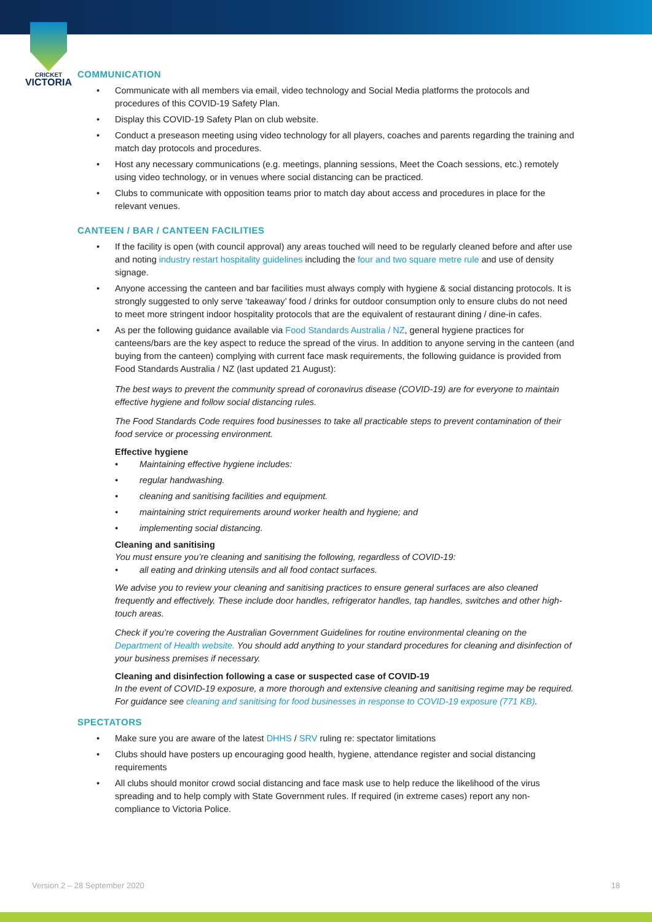CRICKET
VICTORIA
COMMUNICATION
Communicate with all members via email, video technology and Social Media platforms the protocols and procedures of this COVID-19 Safety Plan.
Display this COVID-19 Safety Plan on club website.
Conduct a preseason meeting using video technology for all players, coaches and parents regarding the training and match day protocols and procedures.
Host any necessary communications (e.g. meetings, planning sessions, Meet the Coach sessions, etc.) remotely using video technology, or in venues where social distancing can be practiced.
Clubs to communicate with opposition teams prior to match day about access and procedures in place for the relevant venues.
CANTEEN / BAR / CANTEEN FACILITIES
If the facility is open (with council approval) any areas touched will need to be regularly cleaned before and after use and noting industry restart hospitality guidelines including the four and two square metre rule and use of density signage.
Anyone accessing the canteen and bar facilities must always comply with hygiene & social distancing protocols. It is strongly suggested to only serve ‘takeaway’ food / drinks for outdoor consumption only to ensure clubs do not need to meet more stringent indoor hospitality protocols that are the equivalent of restaurant dining / dine-in cafes.
As per the following guidance available via Food Standards Australia / NZ, general hygiene practices for canteens/bars are the key aspect to reduce the spread of the virus. In addition to anyone serving in the canteen (and buying from the canteen) complying with current face mask requirements, the following guidance is provided from Food Standards Australia / NZ (last updated 21 August):
The best ways to prevent the community spread of coronavirus disease (COVID-19) are for everyone to maintain effective hygiene and follow social distancing rules.
The Food Standards Code requires food businesses to take all practicable steps to prevent contamination of their food service or processing environment.
Effective hygiene
Maintaining effective hygiene includes:
regular handwashing.
cleaning and sanitising facilities and equipment.
maintaining strict requirements around worker health and hygiene; and
implementing social distancing.
Cleaning and sanitising
You must ensure you’re cleaning and sanitising the following, regardless of COVID-19:
all eating and drinking utensils and all food contact surfaces.
We advise you to review your cleaning and sanitising practices to ensure general surfaces are also cleaned frequently and effectively. These include door handles, refrigerator handles, tap handles, switches and other high-touch areas.
Check if you’re covering the Australian Government Guidelines for routine environmental cleaning on the Department of Health website. You should add anything to your standard procedures for cleaning and disinfection of your business premises if necessary.
Cleaning and disinfection following a case or suspected case of COVID-19
In the event of COVID-19 exposure, a more thorough and extensive cleaning and sanitising regime may be required. For guidance see cleaning and sanitising for food businesses in response to COVID-19 exposure (771 KB).
SPECTATORS
Make sure you are aware of the latest DHHS / SRV ruling re: spectator limitations
Clubs should have posters up encouraging good health, hygiene, attendance register and social distancing requirements
All clubs should monitor crowd social distancing and face mask use to help reduce the likelihood of the virus spreading and to help comply with State Government rules. If required (in extreme cases) report any non-compliance to Victoria Police.
Version 2 – 28 September 2020 18